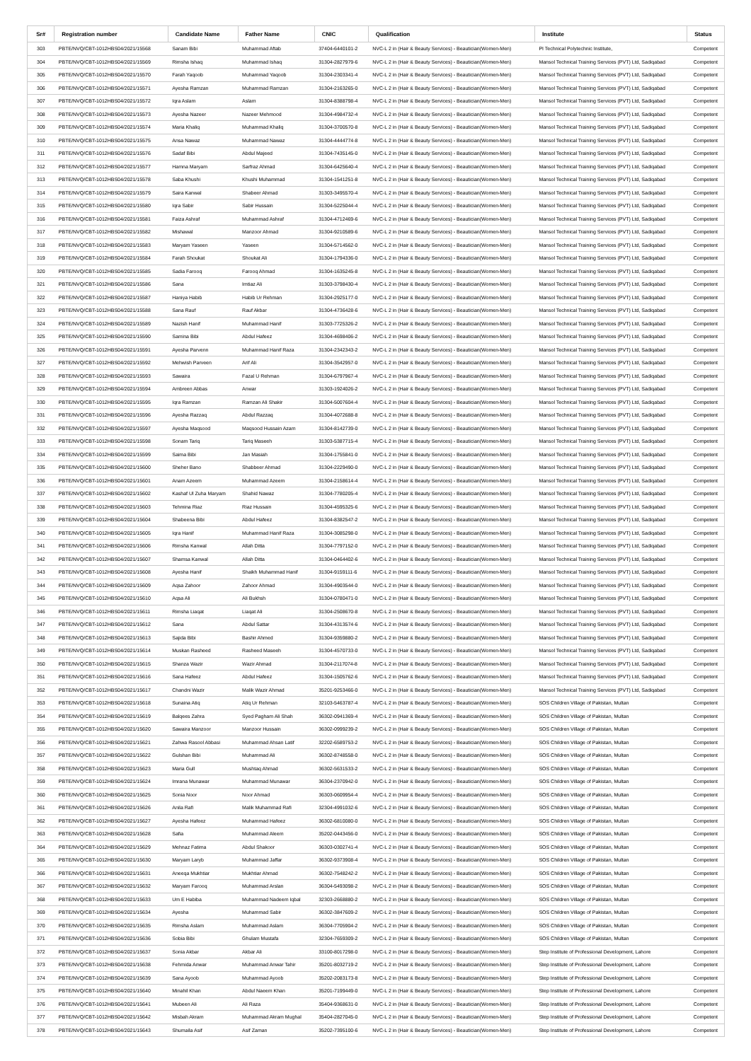| Sr# | Registration number | Candidate Name | Father Name | CNIC | Qualification | Institute | Status |
| --- | --- | --- | --- | --- | --- | --- | --- |
| 303 | PBTE/NVQ/CBT-1012HBS04/2021/15568 | Sanam Bibi | Muhammad Aftab | 37404-6440101-2 | NVC-L 2 in (Hair & Beauty Services) - Beautician(Women-Men) | PI Technical Polytechnic Institute, | Competent |
| 304 | PBTE/NVQ/CBT-1012HBS04/2021/15569 | Rimsha Ishaq | Muhammad Ishaq | 31304-2827979-6 | NVC-L 2 in (Hair & Beauty Services) - Beautician(Women-Men) | Mansol Technical Training Services (PVT) Ltd, Sadiqabad | Competent |
| 305 | PBTE/NVQ/CBT-1012HBS04/2021/15570 | Farah Yaqoob | Muhammad Yaqoob | 31304-2303341-4 | NVC-L 2 in (Hair & Beauty Services) - Beautician(Women-Men) | Mansol Technical Training Services (PVT) Ltd, Sadiqabad | Competent |
| 306 | PBTE/NVQ/CBT-1012HBS04/2021/15571 | Ayesha Ramzan | Muhammad Ramzan | 31304-2163265-0 | NVC-L 2 in (Hair & Beauty Services) - Beautician(Women-Men) | Mansol Technical Training Services (PVT) Ltd, Sadiqabad | Competent |
| 307 | PBTE/NVQ/CBT-1012HBS04/2021/15572 | Iqra Aslam | Aslam | 31304-8388798-4 | NVC-L 2 in (Hair & Beauty Services) - Beautician(Women-Men) | Mansol Technical Training Services (PVT) Ltd, Sadiqabad | Competent |
| 308 | PBTE/NVQ/CBT-1012HBS04/2021/15573 | Ayesha Nazeer | Nazeer Mehmood | 31304-4984732-4 | NVC-L 2 in (Hair & Beauty Services) - Beautician(Women-Men) | Mansol Technical Training Services (PVT) Ltd, Sadiqabad | Competent |
| 309 | PBTE/NVQ/CBT-1012HBS04/2021/15574 | Maria Khaliq | Muhammad Khaliq | 31304-3700570-8 | NVC-L 2 in (Hair & Beauty Services) - Beautician(Women-Men) | Mansol Technical Training Services (PVT) Ltd, Sadiqabad | Competent |
| 310 | PBTE/NVQ/CBT-1012HBS04/2021/15575 | Ansa Nawaz | Muhammad Nawaz | 31304-4444774-8 | NVC-L 2 in (Hair & Beauty Services) - Beautician(Women-Men) | Mansol Technical Training Services (PVT) Ltd, Sadiqabad | Competent |
| 311 | PBTE/NVQ/CBT-1012HBS04/2021/15576 | Sadaf Bibi | Abdul Majeed | 31304-7435145-0 | NVC-L 2 in (Hair & Beauty Services) - Beautician(Women-Men) | Mansol Technical Training Services (PVT) Ltd, Sadiqabad | Competent |
| 312 | PBTE/NVQ/CBT-1012HBS04/2021/15577 | Hamna Maryam | Sarfraz Ahmad | 31304-6425640-4 | NVC-L 2 in (Hair & Beauty Services) - Beautician(Women-Men) | Mansol Technical Training Services (PVT) Ltd, Sadiqabad | Competent |
| 313 | PBTE/NVQ/CBT-1012HBS04/2021/15578 | Saba Khushi | Khushi Muhammad | 31304-1541251-8 | NVC-L 2 in (Hair & Beauty Services) - Beautician(Women-Men) | Mansol Technical Training Services (PVT) Ltd, Sadiqabad | Competent |
| 314 | PBTE/NVQ/CBT-1012HBS04/2021/15579 | Saira Kanwal | Shabeer Ahmad | 31303-3495570-4 | NVC-L 2 in (Hair & Beauty Services) - Beautician(Women-Men) | Mansol Technical Training Services (PVT) Ltd, Sadiqabad | Competent |
| 315 | PBTE/NVQ/CBT-1012HBS04/2021/15580 | Iqra Sabir | Sabir Hussain | 31304-5225044-4 | NVC-L 2 in (Hair & Beauty Services) - Beautician(Women-Men) | Mansol Technical Training Services (PVT) Ltd, Sadiqabad | Competent |
| 316 | PBTE/NVQ/CBT-1012HBS04/2021/15581 | Faiza Ashraf | Muhammad Ashraf | 31304-4712469-6 | NVC-L 2 in (Hair & Beauty Services) - Beautician(Women-Men) | Mansol Technical Training Services (PVT) Ltd, Sadiqabad | Competent |
| 317 | PBTE/NVQ/CBT-1012HBS04/2021/15582 | Mishawal | Manzoor Ahmad | 31304-9210589-6 | NVC-L 2 in (Hair & Beauty Services) - Beautician(Women-Men) | Mansol Technical Training Services (PVT) Ltd, Sadiqabad | Competent |
| 318 | PBTE/NVQ/CBT-1012HBS04/2021/15583 | Maryam Yaseen | Yaseen | 31304-5714562-0 | NVC-L 2 in (Hair & Beauty Services) - Beautician(Women-Men) | Mansol Technical Training Services (PVT) Ltd, Sadiqabad | Competent |
| 319 | PBTE/NVQ/CBT-1012HBS04/2021/15584 | Farah Shoukat | Shoukat Ali | 31304-1794336-0 | NVC-L 2 in (Hair & Beauty Services) - Beautician(Women-Men) | Mansol Technical Training Services (PVT) Ltd, Sadiqabad | Competent |
| 320 | PBTE/NVQ/CBT-1012HBS04/2021/15585 | Sadia Farooq | Farooq Ahmad | 31304-1635245-8 | NVC-L 2 in (Hair & Beauty Services) - Beautician(Women-Men) | Mansol Technical Training Services (PVT) Ltd, Sadiqabad | Competent |
| 321 | PBTE/NVQ/CBT-1012HBS04/2021/15586 | Sana | Imtiaz Ali | 31303-3798430-4 | NVC-L 2 in (Hair & Beauty Services) - Beautician(Women-Men) | Mansol Technical Training Services (PVT) Ltd, Sadiqabad | Competent |
| 322 | PBTE/NVQ/CBT-1012HBS04/2021/15587 | Haniya Habib | Habib Ur Rehman | 31304-2925177-0 | NVC-L 2 in (Hair & Beauty Services) - Beautician(Women-Men) | Mansol Technical Training Services (PVT) Ltd, Sadiqabad | Competent |
| 323 | PBTE/NVQ/CBT-1012HBS04/2021/15588 | Sana Rauf | Rauf Akbar | 31304-4736428-6 | NVC-L 2 in (Hair & Beauty Services) - Beautician(Women-Men) | Mansol Technical Training Services (PVT) Ltd, Sadiqabad | Competent |
| 324 | PBTE/NVQ/CBT-1012HBS04/2021/15589 | Nazish Hanif | Muhammad Hanif | 31303-7725326-2 | NVC-L 2 in (Hair & Beauty Services) - Beautician(Women-Men) | Mansol Technical Training Services (PVT) Ltd, Sadiqabad | Competent |
| 325 | PBTE/NVQ/CBT-1012HBS04/2021/15590 | Samina Bibi | Abdul Hafeez | 31304-4698406-2 | NVC-L 2 in (Hair & Beauty Services) - Beautician(Women-Men) | Mansol Technical Training Services (PVT) Ltd, Sadiqabad | Competent |
| 326 | PBTE/NVQ/CBT-1012HBS04/2021/15591 | Ayesha Parvenn | Muhammad Hanif Raza | 31304-2342343-2 | NVC-L 2 in (Hair & Beauty Services) - Beautician(Women-Men) | Mansol Technical Training Services (PVT) Ltd, Sadiqabad | Competent |
| 327 | PBTE/NVQ/CBT-1012HBS04/2021/15592 | Mehwish Parveen | Arif Ali | 31304-3542957-0 | NVC-L 2 in (Hair & Beauty Services) - Beautician(Women-Men) | Mansol Technical Training Services (PVT) Ltd, Sadiqabad | Competent |
| 328 | PBTE/NVQ/CBT-1012HBS04/2021/15593 | Sawaira | Fazal U Rehman | 31304-6797967-4 | NVC-L 2 in (Hair & Beauty Services) - Beautician(Women-Men) | Mansol Technical Training Services (PVT) Ltd, Sadiqabad | Competent |
| 329 | PBTE/NVQ/CBT-1012HBS04/2021/15594 | Ambreen Abbas | Anwar | 31303-1924026-2 | NVC-L 2 in (Hair & Beauty Services) - Beautician(Women-Men) | Mansol Technical Training Services (PVT) Ltd, Sadiqabad | Competent |
| 330 | PBTE/NVQ/CBT-1012HBS04/2021/15595 | Iqra Ramzan | Ramzan Ali Shakir | 31304-5007604-4 | NVC-L 2 in (Hair & Beauty Services) - Beautician(Women-Men) | Mansol Technical Training Services (PVT) Ltd, Sadiqabad | Competent |
| 331 | PBTE/NVQ/CBT-1012HBS04/2021/15596 | Ayesha Razzaq | Abdul Razzaq | 31304-4072688-8 | NVC-L 2 in (Hair & Beauty Services) - Beautician(Women-Men) | Mansol Technical Training Services (PVT) Ltd, Sadiqabad | Competent |
| 332 | PBTE/NVQ/CBT-1012HBS04/2021/15597 | Ayesha Maqsood | Maqsood Hussain Azam | 31304-8142739-0 | NVC-L 2 in (Hair & Beauty Services) - Beautician(Women-Men) | Mansol Technical Training Services (PVT) Ltd, Sadiqabad | Competent |
| 333 | PBTE/NVQ/CBT-1012HBS04/2021/15598 | Sonam Tariq | Tariq Maseeh | 31303-5387715-4 | NVC-L 2 in (Hair & Beauty Services) - Beautician(Women-Men) | Mansol Technical Training Services (PVT) Ltd, Sadiqabad | Competent |
| 334 | PBTE/NVQ/CBT-1012HBS04/2021/15599 | Saima Bibi | Jan Masiah | 31304-1755841-0 | NVC-L 2 in (Hair & Beauty Services) - Beautician(Women-Men) | Mansol Technical Training Services (PVT) Ltd, Sadiqabad | Competent |
| 335 | PBTE/NVQ/CBT-1012HBS04/2021/15600 | Sheher Bano | Shabbeer Ahmad | 31304-2229490-0 | NVC-L 2 in (Hair & Beauty Services) - Beautician(Women-Men) | Mansol Technical Training Services (PVT) Ltd, Sadiqabad | Competent |
| 336 | PBTE/NVQ/CBT-1012HBS04/2021/15601 | Anam Azeem | Muhammad Azeem | 31304-2158614-4 | NVC-L 2 in (Hair & Beauty Services) - Beautician(Women-Men) | Mansol Technical Training Services (PVT) Ltd, Sadiqabad | Competent |
| 337 | PBTE/NVQ/CBT-1012HBS04/2021/15602 | Kashaf Ul Zuha Maryam | Shahid Nawaz | 31304-7780205-4 | NVC-L 2 in (Hair & Beauty Services) - Beautician(Women-Men) | Mansol Technical Training Services (PVT) Ltd, Sadiqabad | Competent |
| 338 | PBTE/NVQ/CBT-1012HBS04/2021/15603 | Tehmina Riaz | Riaz Hussain | 31304-4595325-6 | NVC-L 2 in (Hair & Beauty Services) - Beautician(Women-Men) | Mansol Technical Training Services (PVT) Ltd, Sadiqabad | Competent |
| 339 | PBTE/NVQ/CBT-1012HBS04/2021/15604 | Shabeena Bibi | Abdul Hafeez | 31304-8382547-2 | NVC-L 2 in (Hair & Beauty Services) - Beautician(Women-Men) | Mansol Technical Training Services (PVT) Ltd, Sadiqabad | Competent |
| 340 | PBTE/NVQ/CBT-1012HBS04/2021/15605 | Iqra Hanif | Muhammad Hanif Raza | 31304-3085298-0 | NVC-L 2 in (Hair & Beauty Services) - Beautician(Women-Men) | Mansol Technical Training Services (PVT) Ltd, Sadiqabad | Competent |
| 341 | PBTE/NVQ/CBT-1012HBS04/2021/15606 | Rimsha Kanwal | Allah Ditta | 31304-7797152-0 | NVC-L 2 in (Hair & Beauty Services) - Beautician(Women-Men) | Mansol Technical Training Services (PVT) Ltd, Sadiqabad | Competent |
| 342 | PBTE/NVQ/CBT-1012HBS04/2021/15607 | Shamsa Kanwal | Allah Ditta | 31304-0464402-6 | NVC-L 2 in (Hair & Beauty Services) - Beautician(Women-Men) | Mansol Technical Training Services (PVT) Ltd, Sadiqabad | Competent |
| 343 | PBTE/NVQ/CBT-1012HBS04/2021/15608 | Ayesha Hanif | Shaikh Muhammad Hanif | 31304-9159111-6 | NVC-L 2 in (Hair & Beauty Services) - Beautician(Women-Men) | Mansol Technical Training Services (PVT) Ltd, Sadiqabad | Competent |
| 344 | PBTE/NVQ/CBT-1012HBS04/2021/15609 | Aqsa Zahoor | Zahoor Ahmad | 31304-4903544-0 | NVC-L 2 in (Hair & Beauty Services) - Beautician(Women-Men) | Mansol Technical Training Services (PVT) Ltd, Sadiqabad | Competent |
| 345 | PBTE/NVQ/CBT-1012HBS04/2021/15610 | Aqsa Ali | Ali Bukhsh | 31304-0780471-0 | NVC-L 2 in (Hair & Beauty Services) - Beautician(Women-Men) | Mansol Technical Training Services (PVT) Ltd, Sadiqabad | Competent |
| 346 | PBTE/NVQ/CBT-1012HBS04/2021/15611 | Rimsha Liaqat | Liaqat Ali | 31304-2508670-8 | NVC-L 2 in (Hair & Beauty Services) - Beautician(Women-Men) | Mansol Technical Training Services (PVT) Ltd, Sadiqabad | Competent |
| 347 | PBTE/NVQ/CBT-1012HBS04/2021/15612 | Sana | Abdul Sattar | 31304-4313574-6 | NVC-L 2 in (Hair & Beauty Services) - Beautician(Women-Men) | Mansol Technical Training Services (PVT) Ltd, Sadiqabad | Competent |
| 348 | PBTE/NVQ/CBT-1012HBS04/2021/15613 | Sajida Bibi | Bashir Ahmed | 31304-9359880-2 | NVC-L 2 in (Hair & Beauty Services) - Beautician(Women-Men) | Mansol Technical Training Services (PVT) Ltd, Sadiqabad | Competent |
| 349 | PBTE/NVQ/CBT-1012HBS04/2021/15614 | Muskan Rasheed | Rasheed Maseeh | 31304-4570733-0 | NVC-L 2 in (Hair & Beauty Services) - Beautician(Women-Men) | Mansol Technical Training Services (PVT) Ltd, Sadiqabad | Competent |
| 350 | PBTE/NVQ/CBT-1012HBS04/2021/15615 | Shanza Wazir | Wazir Ahmad | 31304-2117074-8 | NVC-L 2 in (Hair & Beauty Services) - Beautician(Women-Men) | Mansol Technical Training Services (PVT) Ltd, Sadiqabad | Competent |
| 351 | PBTE/NVQ/CBT-1012HBS04/2021/15616 | Sana Hafeez | Abdul Hafeez | 31304-1505762-6 | NVC-L 2 in (Hair & Beauty Services) - Beautician(Women-Men) | Mansol Technical Training Services (PVT) Ltd, Sadiqabad | Competent |
| 352 | PBTE/NVQ/CBT-1012HBS04/2021/15617 | Chandni Wazir | Malik Wazir Ahmad | 35201-9253466-0 | NVC-L 2 in (Hair & Beauty Services) - Beautician(Women-Men) | Mansol Technical Training Services (PVT) Ltd, Sadiqabad | Competent |
| 353 | PBTE/NVQ/CBT-1012HBS04/2021/15618 | Sunaina Atiq | Atiq Ur Rehman | 32103-5463787-4 | NVC-L 2 in (Hair & Beauty Services) - Beautician(Women-Men) | SOS Children Village of Pakistan, Multan | Competent |
| 354 | PBTE/NVQ/CBT-1012HBS04/2021/15619 | Balqees Zahra | Syed Pagham Ali Shah | 36302-0941369-4 | NVC-L 2 in (Hair & Beauty Services) - Beautician(Women-Men) | SOS Children Village of Pakistan, Multan | Competent |
| 355 | PBTE/NVQ/CBT-1012HBS04/2021/15620 | Sawaira Manzoor | Manzoor Hussain | 36302-0999239-2 | NVC-L 2 in (Hair & Beauty Services) - Beautician(Women-Men) | SOS Children Village of Pakistan, Multan | Competent |
| 356 | PBTE/NVQ/CBT-1012HBS04/2021/15621 | Zahwa Rasool Abbasi | Muhammad Ahsan Latif | 32202-6589753-2 | NVC-L 2 in (Hair & Beauty Services) - Beautician(Women-Men) | SOS Children Village of Pakistan, Multan | Competent |
| 357 | PBTE/NVQ/CBT-1012HBS04/2021/15622 | Gulshan Bibi | Muhammad Ali | 36302-8748558-0 | NVC-L 2 in (Hair & Beauty Services) - Beautician(Women-Men) | SOS Children Village of Pakistan, Multan | Competent |
| 358 | PBTE/NVQ/CBT-1012HBS04/2021/15623 | Maria Gull | Mushtaq Ahmad | 36302-5631533-2 | NVC-L 2 in (Hair & Beauty Services) - Beautician(Women-Men) | SOS Children Village of Pakistan, Multan | Competent |
| 359 | PBTE/NVQ/CBT-1012HBS04/2021/15624 | Imrana Munawar | Muhammad Munawar | 36304-2370942-0 | NVC-L 2 in (Hair & Beauty Services) - Beautician(Women-Men) | SOS Children Village of Pakistan, Multan | Competent |
| 360 | PBTE/NVQ/CBT-1012HBS04/2021/15625 | Sonia Noor | Noor Ahmad | 36303-0609954-4 | NVC-L 2 in (Hair & Beauty Services) - Beautician(Women-Men) | SOS Children Village of Pakistan, Multan | Competent |
| 361 | PBTE/NVQ/CBT-1012HBS04/2021/15626 | Anila Rafi | Malik Muhammad Rafi | 32304-4991032-6 | NVC-L 2 in (Hair & Beauty Services) - Beautician(Women-Men) | SOS Children Village of Pakistan, Multan | Competent |
| 362 | PBTE/NVQ/CBT-1012HBS04/2021/15627 | Ayesha Hafeez | Muhammad Hafeez | 36302-6810080-0 | NVC-L 2 in (Hair & Beauty Services) - Beautician(Women-Men) | SOS Children Village of Pakistan, Multan | Competent |
| 363 | PBTE/NVQ/CBT-1012HBS04/2021/15628 | Safia | Muhammad Aleem | 35202-0443456-0 | NVC-L 2 in (Hair & Beauty Services) - Beautician(Women-Men) | SOS Children Village of Pakistan, Multan | Competent |
| 364 | PBTE/NVQ/CBT-1012HBS04/2021/15629 | Mehnaz Fatima | Abdul Shakoor | 36303-0302741-4 | NVC-L 2 in (Hair & Beauty Services) - Beautician(Women-Men) | SOS Children Village of Pakistan, Multan | Competent |
| 365 | PBTE/NVQ/CBT-1012HBS04/2021/15630 | Maryam Laryb | Muhammad Jaffar | 36302-9373908-4 | NVC-L 2 in (Hair & Beauty Services) - Beautician(Women-Men) | SOS Children Village of Pakistan, Multan | Competent |
| 366 | PBTE/NVQ/CBT-1012HBS04/2021/15631 | Aneeqa Mukhtiar | Mukhtiar Ahmad | 36302-7548242-2 | NVC-L 2 in (Hair & Beauty Services) - Beautician(Women-Men) | SOS Children Village of Pakistan, Multan | Competent |
| 367 | PBTE/NVQ/CBT-1012HBS04/2021/15632 | Maryam Farooq | Muhammad Arslan | 36304-5493098-2 | NVC-L 2 in (Hair & Beauty Services) - Beautician(Women-Men) | SOS Children Village of Pakistan, Multan | Competent |
| 368 | PBTE/NVQ/CBT-1012HBS04/2021/15633 | Um E Habiba | Muhammad Nadeem Iqbal | 32303-2668880-2 | NVC-L 2 in (Hair & Beauty Services) - Beautician(Women-Men) | SOS Children Village of Pakistan, Multan | Competent |
| 369 | PBTE/NVQ/CBT-1012HBS04/2021/15634 | Ayesha | Muhammad Sabir | 36302-3847609-2 | NVC-L 2 in (Hair & Beauty Services) - Beautician(Women-Men) | SOS Children Village of Pakistan, Multan | Competent |
| 370 | PBTE/NVQ/CBT-1012HBS04/2021/15635 | Rimsha Aslam | Muhammad Aslam | 36304-7705904-2 | NVC-L 2 in (Hair & Beauty Services) - Beautician(Women-Men) | SOS Children Village of Pakistan, Multan | Competent |
| 371 | PBTE/NVQ/CBT-1012HBS04/2021/15636 | Sobia Bibi | Ghulam Mustafa | 32304-7659309-2 | NVC-L 2 in (Hair & Beauty Services) - Beautician(Women-Men) | SOS Children Village of Pakistan, Multan | Competent |
| 372 | PBTE/NVQ/CBT-1012HBS04/2021/15637 | Sonia Akbar | Akbar Ali | 33100-8017298-0 | NVC-L 2 in (Hair & Beauty Services) - Beautician(Women-Men) | Step Institute of Professional Development, Lahore | Competent |
| 373 | PBTE/NVQ/CBT-1012HBS04/2021/15638 | Fehmida Anwar | Muhammad Anwar Tahir | 35201-8032719-2 | NVC-L 2 in (Hair & Beauty Services) - Beautician(Women-Men) | Step Institute of Professional Development, Lahore | Competent |
| 374 | PBTE/NVQ/CBT-1012HBS04/2021/15639 | Sana Ayoob | Muhammad Ayoob | 35202-2083173-8 | NVC-L 2 in (Hair & Beauty Services) - Beautician(Women-Men) | Step Institute of Professional Development, Lahore | Competent |
| 375 | PBTE/NVQ/CBT-1012HBS04/2021/15640 | Minahil Khan | Abdul Naeem Khan | 35201-7199449-0 | NVC-L 2 in (Hair & Beauty Services) - Beautician(Women-Men) | Step Institute of Professional Development, Lahore | Competent |
| 376 | PBTE/NVQ/CBT-1012HBS04/2021/15641 | Mubeen Ali | Ali Raza | 35404-9368631-0 | NVC-L 2 in (Hair & Beauty Services) - Beautician(Women-Men) | Step Institute of Professional Development, Lahore | Competent |
| 377 | PBTE/NVQ/CBT-1012HBS04/2021/15642 | Misbah Akram | Muhammad Akram Mughal | 35404-2827045-0 | NVC-L 2 in (Hair & Beauty Services) - Beautician(Women-Men) | Step Institute of Professional Development, Lahore | Competent |
| 378 | PBTE/NVQ/CBT-1012HBS04/2021/15643 | Shumaila Asif | Asif Zaman | 35202-7395100-6 | NVC-L 2 in (Hair & Beauty Services) - Beautician(Women-Men) | Step Institute of Professional Development, Lahore | Competent |